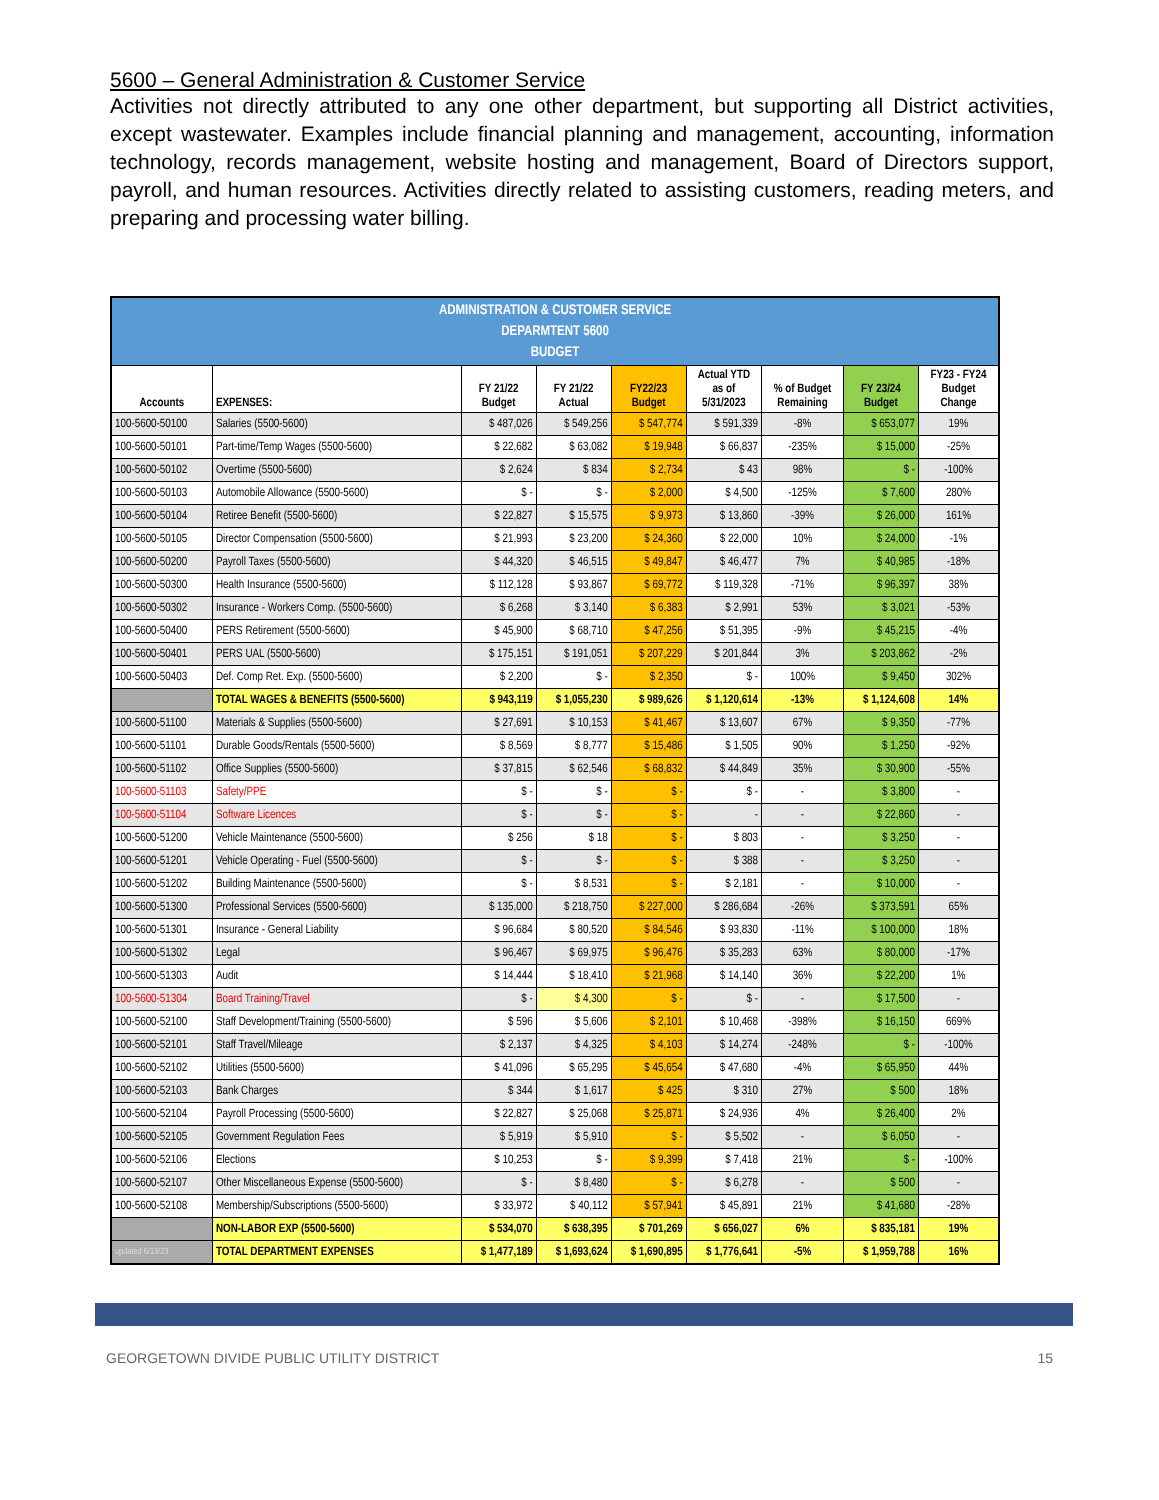5600 – General Administration & Customer Service
Activities not directly attributed to any one other department, but supporting all District activities, except wastewater. Examples include financial planning and management, accounting, information technology, records management, website hosting and management, Board of Directors support, payroll, and human resources. Activities directly related to assisting customers, reading meters, and preparing and processing water billing.
| ADMINISTRATION & CUSTOMER SERVICE DEPARMTENT 5600 BUDGET | | | | | | | | |
| Accounts | EXPENSES: | FY 21/22 Budget | FY 21/22 Actual | FY22/23 Budget | Actual YTD as of 5/31/2023 | % of Budget Remaining | FY 23/24 Budget | FY23 - FY24 Budget Change |
| 100-5600-50100 | Salaries (5500-5600) | $ 487,026 | $ 549,256 | $ 547,774 | $ 591,339 | -8% | $ 653,077 | 19% |
| 100-5600-50101 | Part-time/Temp Wages (5500-5600) | $ 22,682 | $ 63,082 | $ 19,948 | $ 66,837 | -235% | $ 15,000 | -25% |
| 100-5600-50102 | Overtime (5500-5600) | $ 2,624 | $ 834 | $ 2,734 | $ 43 | 98% | $ - | -100% |
| 100-5600-50103 | Automobile Allowance (5500-5600) | $ - | $ - | $ 2,000 | $ 4,500 | -125% | $ 7,600 | 280% |
| 100-5600-50104 | Retiree Benefit (5500-5600) | $ 22,827 | $ 15,575 | $ 9,973 | $ 13,860 | -39% | $ 26,000 | 161% |
| 100-5600-50105 | Director Compensation (5500-5600) | $ 21,993 | $ 23,200 | $ 24,360 | $ 22,000 | 10% | $ 24,000 | -1% |
| 100-5600-50200 | Payroll Taxes (5500-5600) | $ 44,320 | $ 46,515 | $ 49,847 | $ 46,477 | 7% | $ 40,985 | -18% |
| 100-5600-50300 | Health Insurance (5500-5600) | $ 112,128 | $ 93,867 | $ 69,772 | $ 119,328 | -71% | $ 96,397 | 38% |
| 100-5600-50302 | Insurance - Workers Comp. (5500-5600) | $ 6,268 | $ 3,140 | $ 6,383 | $ 2,991 | 53% | $ 3,021 | -53% |
| 100-5600-50400 | PERS Retirement (5500-5600) | $ 45,900 | $ 68,710 | $ 47,256 | $ 51,395 | -9% | $ 45,215 | -4% |
| 100-5600-50401 | PERS UAL (5500-5600) | $ 175,151 | $ 191,051 | $ 207,229 | $ 201,844 | 3% | $ 203,862 | -2% |
| 100-5600-50403 | Def. Comp Ret. Exp. (5500-5600) | $ 2,200 | $ - | $ 2,350 | $ - | 100% | $ 9,450 | 302% |
| | TOTAL WAGES & BENEFITS (5500-5600) | $ 943,119 | $ 1,055,230 | $ 989,626 | $ 1,120,614 | -13% | $ 1,124,608 | 14% |
| 100-5600-51100 | Materials & Supplies (5500-5600) | $ 27,691 | $ 10,153 | $ 41,467 | $ 13,607 | 67% | $ 9,350 | -77% |
| 100-5600-51101 | Durable Goods/Rentals (5500-5600) | $ 8,569 | $ 8,777 | $ 15,486 | $ 1,505 | 90% | $ 1,250 | -92% |
| 100-5600-51102 | Office Supplies (5500-5600) | $ 37,815 | $ 62,546 | $ 68,832 | $ 44,849 | 35% | $ 30,900 | -55% |
| 100-5600-51103 | Safety/PPE | $ - | $ - | $ - | $ - | - | $ 3,800 | - |
| 100-5600-51104 | Software Licences | $ - | $ - | $ - | - | - | $ 22,860 | - |
| 100-5600-51200 | Vehicle Maintenance (5500-5600) | $ 256 | $ 18 | $ - | $ 803 | - | $ 3,250 | - |
| 100-5600-51201 | Vehicle Operating - Fuel (5500-5600) | $ - | $ - | $ - | $ 388 | - | $ 3,250 | - |
| 100-5600-51202 | Building Maintenance (5500-5600) | $ - | $ 8,531 | $ - | $ 2,181 | - | $ 10,000 | - |
| 100-5600-51300 | Professional Services (5500-5600) | $ 135,000 | $ 218,750 | $ 227,000 | $ 286,684 | -26% | $ 373,591 | 65% |
| 100-5600-51301 | Insurance - General Liability | $ 96,684 | $ 80,520 | $ 84,546 | $ 93,830 | -11% | $ 100,000 | 18% |
| 100-5600-51302 | Legal | $ 96,467 | $ 69,975 | $ 96,476 | $ 35,283 | 63% | $ 80,000 | -17% |
| 100-5600-51303 | Audit | $ 14,444 | $ 18,410 | $ 21,968 | $ 14,140 | 36% | $ 22,200 | 1% |
| 100-5600-51304 | Board Training/Travel | $ - | $ 4,300 | $ - | $ - | - | $ 17,500 | - |
| 100-5600-52100 | Staff Development/Training (5500-5600) | $ 596 | $ 5,606 | $ 2,101 | $ 10,468 | -398% | $ 16,150 | 669% |
| 100-5600-52101 | Staff Travel/Mileage | $ 2,137 | $ 4,325 | $ 4,103 | $ 14,274 | -248% | $ - | -100% |
| 100-5600-52102 | Utilities (5500-5600) | $ 41,096 | $ 65,295 | $ 45,654 | $ 47,680 | -4% | $ 65,950 | 44% |
| 100-5600-52103 | Bank Charges | $ 344 | $ 1,617 | $ 425 | $ 310 | 27% | $ 500 | 18% |
| 100-5600-52104 | Payroll Processing (5500-5600) | $ 22,827 | $ 25,068 | $ 25,871 | $ 24,936 | 4% | $ 26,400 | 2% |
| 100-5600-52105 | Government Regulation Fees | $ 5,919 | $ 5,910 | $ - | $ 5,502 | - | $ 6,050 | - |
| 100-5600-52106 | Elections | $ 10,253 | $ - | $ 9,399 | $ 7,418 | 21% | $ - | -100% |
| 100-5600-52107 | Other Miscellaneous Expense (5500-5600) | $ - | $ 8,480 | $ - | $ 6,278 | - | $ 500 | - |
| 100-5600-52108 | Membership/Subscriptions (5500-5600) | $ 33,972 | $ 40,112 | $ 57,941 | $ 45,891 | 21% | $ 41,680 | -28% |
| | NON-LABOR EXP (5500-5600) | $ 534,070 | $ 638,395 | $ 701,269 | $ 656,027 | 6% | $ 835,181 | 19% |
| updated 6/13/23 | TOTAL DEPARTMENT EXPENSES | $ 1,477,189 | $ 1,693,624 | $ 1,690,895 | $ 1,776,641 | -5% | $ 1,959,788 | 16% |
GEORGETOWN DIVIDE PUBLIC UTILITY DISTRICT 15